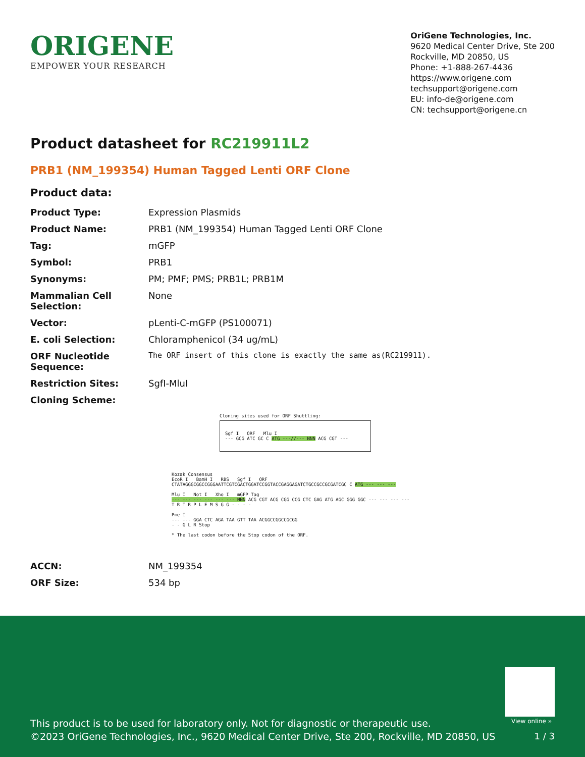ORIGENE
EMPOWER YOUR RESEARCH
OriGene Technologies, Inc.
9620 Medical Center Drive, Ste 200
Rockville, MD 20850, US
Phone: +1-888-267-4436
https://www.origene.com
techsupport@origene.com
EU: info-de@origene.com
CN: techsupport@origene.cn
Product datasheet for RC219911L2
PRB1 (NM_199354) Human Tagged Lenti ORF Clone
Product data:
| Product Type: | Expression Plasmids |
| Product Name: | PRB1 (NM_199354) Human Tagged Lenti ORF Clone |
| Tag: | mGFP |
| Symbol: | PRB1 |
| Synonyms: | PM; PMF; PMS; PRB1L; PRB1M |
| Mammalian Cell Selection: | None |
| Vector: | pLenti-C-mGFP (PS100071) |
| E. coli Selection: | Chloramphenicol (34 ug/mL) |
| ORF Nucleotide Sequence: | The ORF insert of this clone is exactly the same as(RC219911). |
| Restriction Sites: | SgfI-MluI |
| Cloning Scheme: | |
Cloning sites used for ORF Shuttling:
Sgf I ORF Mlu I
--- GCG ATC GC C ATG ---//--- NNN ACG CGT ---
Kozak Consensus
EcoR I BamH I RBS Sgf I ORF
CTATAGGGCGGCCGGGAATTCGTCGACTGGATCCGGTACCGAGGAGATCTGCCGCCGCGATCGC C ATG --- --- ---
Mlu I Not I Xho I mGFP Tag
--- --- --- --- --- --- NNN ACG CGT ACG CGG CCG CTC GAG ATG AGC GGG GGC --- --- --- ---
T R T R P L E M S G G - - - -
Pme I
--- --- GGA CTC AGA TAA GTT TAA ACGGCCGGCCGCGG
- - G L R Stop
* The last codon before the Stop codon of the ORF.
| ACCN: | NM_199354 |
| ORF Size: | 534 bp |
View online »
This product is to be used for laboratory only. Not for diagnostic or therapeutic use.
©2023 OriGene Technologies, Inc., 9620 Medical Center Drive, Ste 200, Rockville, MD 20850, US
1 / 3